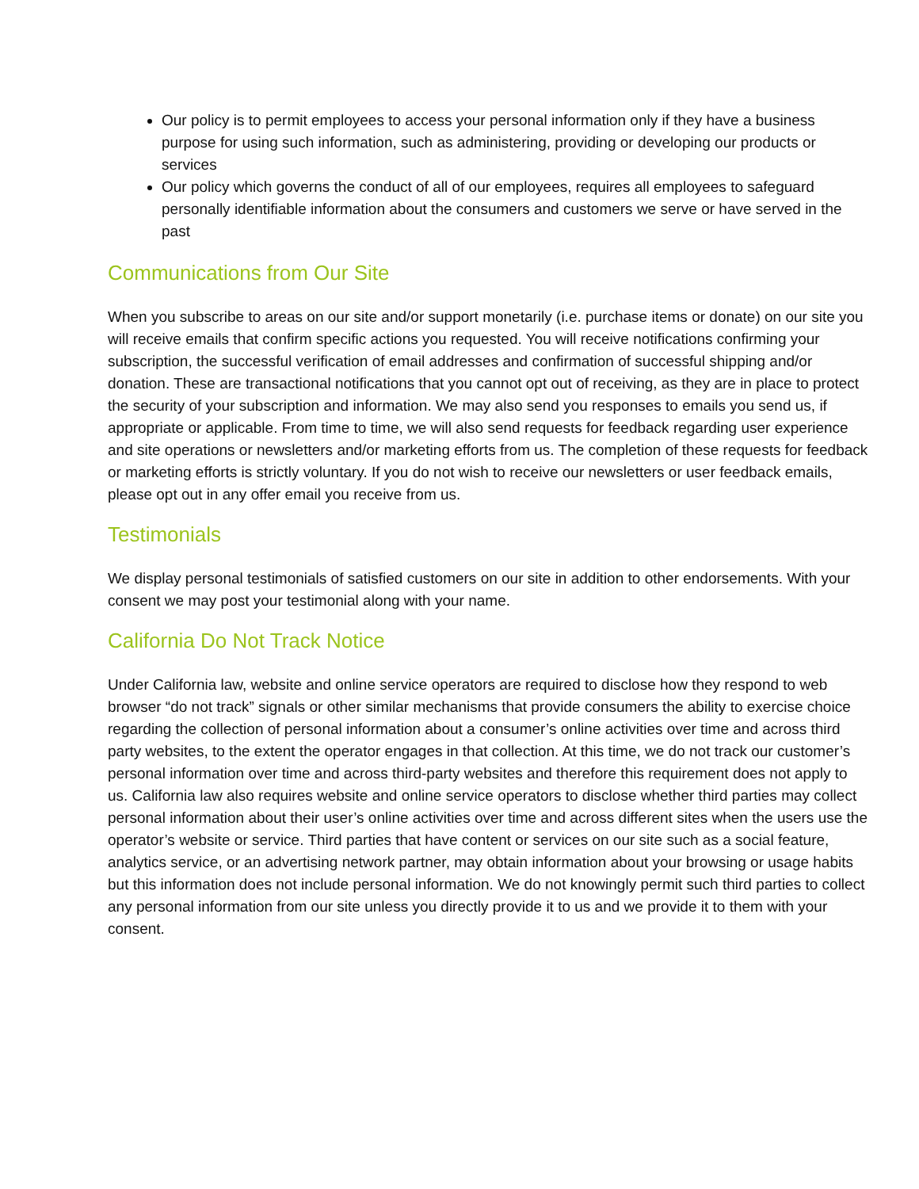Our policy is to permit employees to access your personal information only if they have a business purpose for using such information, such as administering, providing or developing our products or services
Our policy which governs the conduct of all of our employees, requires all employees to safeguard personally identifiable information about the consumers and customers we serve or have served in the past
Communications from Our Site
When you subscribe to areas on our site and/or support monetarily (i.e. purchase items or donate) on our site you will receive emails that confirm specific actions you requested. You will receive notifications confirming your subscription, the successful verification of email addresses and confirmation of successful shipping and/or donation. These are transactional notifications that you cannot opt out of receiving, as they are in place to protect the security of your subscription and information. We may also send you responses to emails you send us, if appropriate or applicable. From time to time, we will also send requests for feedback regarding user experience and site operations or newsletters and/or marketing efforts from us. The completion of these requests for feedback or marketing efforts is strictly voluntary. If you do not wish to receive our newsletters or user feedback emails, please opt out in any offer email you receive from us.
Testimonials
We display personal testimonials of satisfied customers on our site in addition to other endorsements. With your consent we may post your testimonial along with your name.
California Do Not Track Notice
Under California law, website and online service operators are required to disclose how they respond to web browser “do not track” signals or other similar mechanisms that provide consumers the ability to exercise choice regarding the collection of personal information about a consumer’s online activities over time and across third party websites, to the extent the operator engages in that collection. At this time, we do not track our customer’s personal information over time and across third-party websites and therefore this requirement does not apply to us. California law also requires website and online service operators to disclose whether third parties may collect personal information about their user’s online activities over time and across different sites when the users use the operator’s website or service. Third parties that have content or services on our site such as a social feature, analytics service, or an advertising network partner, may obtain information about your browsing or usage habits but this information does not include personal information. We do not knowingly permit such third parties to collect any personal information from our site unless you directly provide it to us and we provide it to them with your consent.